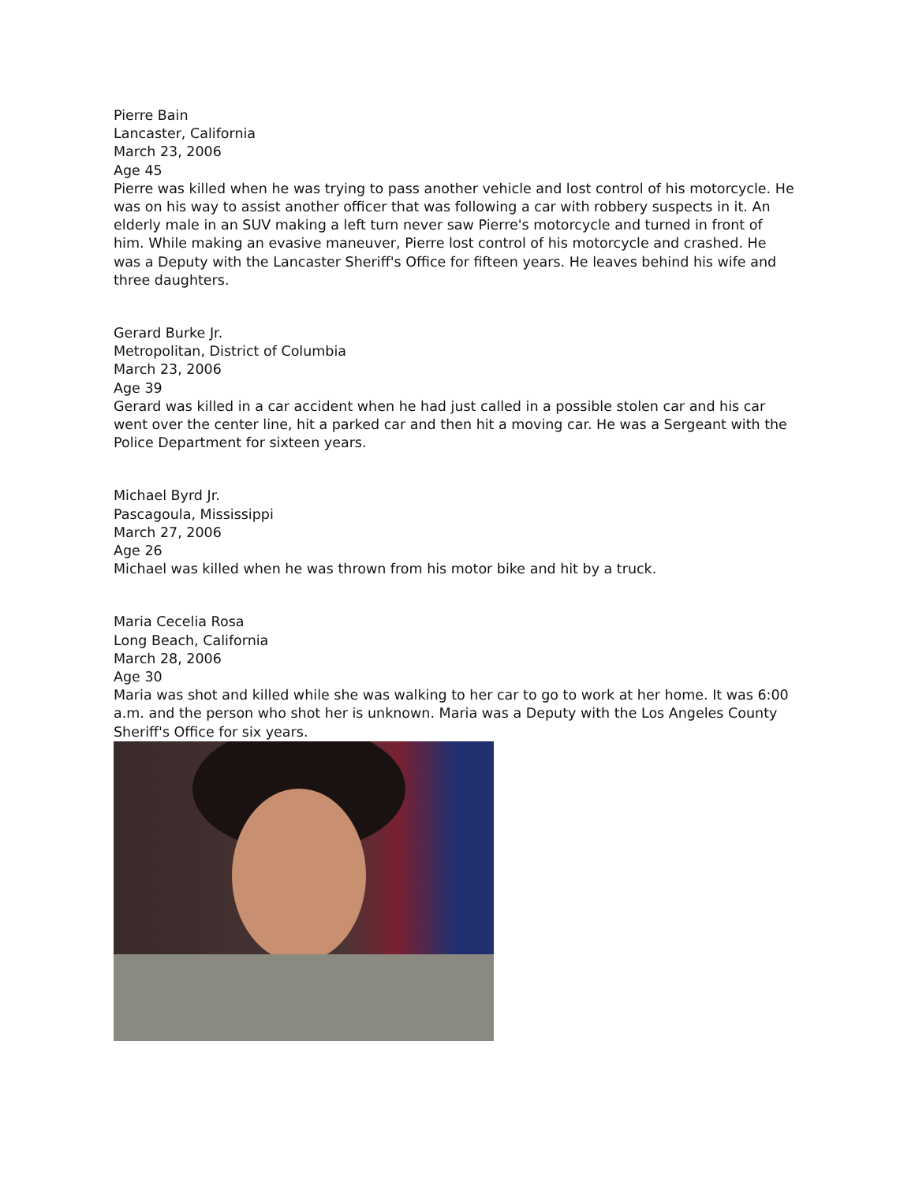Pierre Bain
Lancaster, California
March 23, 2006
Age 45
Pierre was killed when he was trying to pass another vehicle and lost control of his motorcycle. He was on his way to assist another officer that was following a car with robbery suspects in it. An elderly male in an SUV making a left turn never saw Pierre's motorcycle and turned in front of him. While making an evasive maneuver, Pierre lost control of his motorcycle and crashed. He was a Deputy with the Lancaster Sheriff's Office for fifteen years. He leaves behind his wife and three daughters.
Gerard Burke Jr.
Metropolitan, District of Columbia
March 23, 2006
Age 39
Gerard was killed in a car accident when he had just called in a possible stolen car and his car went over the center line, hit a parked car and then hit a moving car. He was a Sergeant with the Police Department for sixteen years.
Michael Byrd Jr.
Pascagoula, Mississippi
March 27, 2006
Age 26
Michael was killed when he was thrown from his motor bike and hit by a truck.
Maria Cecelia Rosa
Long Beach, California
March 28, 2006
Age 30
Maria was shot and killed while she was walking to her car to go to work at her home. It was 6:00 a.m. and the person who shot her is unknown. Maria was a Deputy with the Los Angeles County Sheriff's Office for six years.